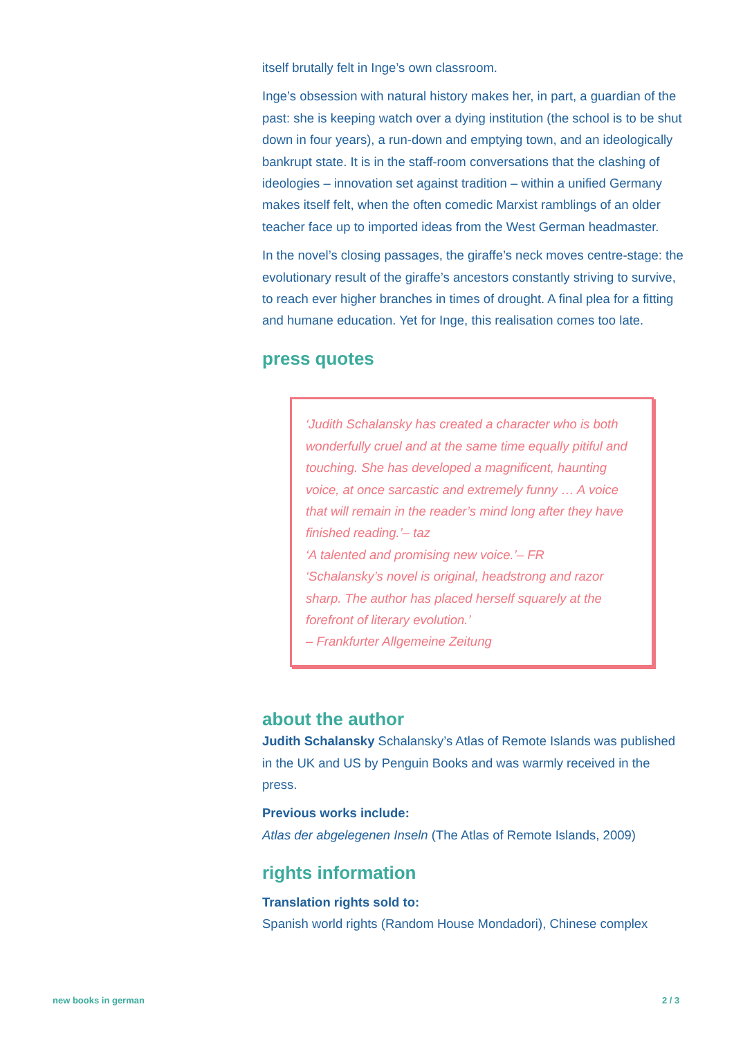itself brutally felt in Inge’s own classroom.
Inge’s obsession with natural history makes her, in part, a guardian of the past: she is keeping watch over a dying institution (the school is to be shut down in four years), a run-down and emptying town, and an ideologically bankrupt state. It is in the staff-room conversations that the clashing of ideologies – innovation set against tradition – within a unified Germany makes itself felt, when the often comedic Marxist ramblings of an older teacher face up to imported ideas from the West German headmaster.
In the novel’s closing passages, the giraffe’s neck moves centre-stage: the evolutionary result of the giraffe’s ancestors constantly striving to survive, to reach ever higher branches in times of drought. A final plea for a fitting and humane education. Yet for Inge, this realisation comes too late.
press quotes
‘Judith Schalansky has created a character who is both wonderfully cruel and at the same time equally pitiful and touching. She has developed a magnificent, haunting voice, at once sarcastic and extremely funny … A voice that will remain in the reader’s mind long after they have finished reading.’– taz
‘A talented and promising new voice.’– FR
‘Schalansky’s novel is original, headstrong and razor sharp. The author has placed herself squarely at the forefront of literary evolution.’
– Frankfurter Allgemeine Zeitung
about the author
Judith Schalansky Schalansky’s Atlas of Remote Islands was published in the UK and US by Penguin Books and was warmly received in the press.
Previous works include:
Atlas der abgelegenen Inseln (The Atlas of Remote Islands, 2009)
rights information
Translation rights sold to:
Spanish world rights (Random House Mondadori), Chinese complex
new books in german 2 / 3